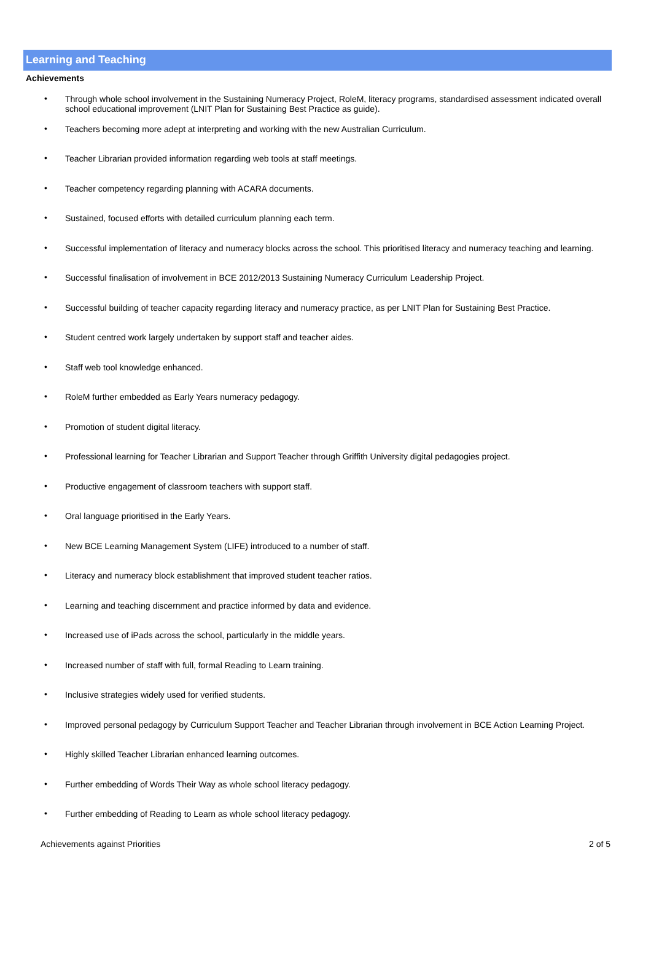Learning and Teaching
Achievements
• Through whole school involvement in the Sustaining Numeracy Project, RoleM, literacy programs, standardised assessment indicated overall school educational improvement (LNIT Plan for Sustaining Best Practice as guide).
• Teachers becoming more adept at interpreting and working with the new Australian Curriculum.
• Teacher Librarian provided information regarding web tools at staff meetings.
• Teacher competency regarding planning with ACARA documents.
• Sustained, focused efforts with detailed curriculum planning each term.
• Successful implementation of literacy and numeracy blocks across the school. This prioritised literacy and numeracy teaching and learning.
• Successful finalisation of involvement in BCE 2012/2013 Sustaining Numeracy Curriculum Leadership Project.
• Successful building of teacher capacity regarding literacy and numeracy practice, as per LNIT Plan for Sustaining Best Practice.
• Student centred work largely undertaken by support staff and teacher aides.
• Staff web tool knowledge enhanced.
• RoleM further embedded as Early Years numeracy pedagogy.
• Promotion of student digital literacy.
• Professional learning for Teacher Librarian and Support Teacher through Griffith University digital pedagogies project.
• Productive engagement of classroom teachers with support staff.
• Oral language prioritised in the Early Years.
• New BCE Learning Management System (LIFE) introduced to a number of staff.
• Literacy and numeracy block establishment that improved student teacher ratios.
• Learning and teaching discernment and practice informed by data and evidence.
• Increased use of iPads across the school, particularly in the middle years.
• Increased number of staff with full, formal Reading to Learn training.
• Inclusive strategies widely used for verified students.
• Improved personal pedagogy by Curriculum Support Teacher and Teacher Librarian through involvement in BCE Action Learning Project.
• Highly skilled Teacher Librarian enhanced learning outcomes.
• Further embedding of Words Their Way as whole school literacy pedagogy.
• Further embedding of Reading to Learn as whole school literacy pedagogy.
Achievements against Priorities 2 of 5